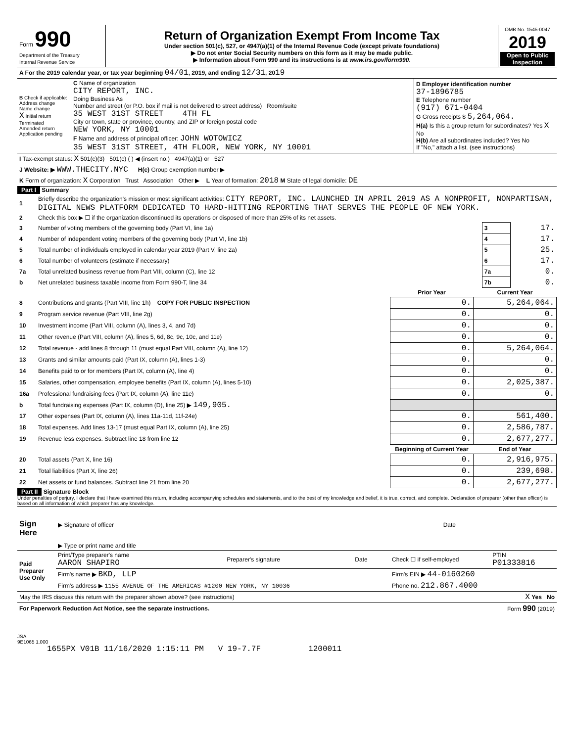| Form 990 Department of the Treasury Internal Revenue Service | Return of Organization Exempt From Income Tax Under section 501(c), 527, or 4947(a)(1) of the Internal Revenue Code (except private foundations) ▶ Do not enter Social Security numbers on this form as it may be made public. ▶ Information about Form 990 and its instructions is at www.irs.gov/form990 . | OMB No. 1545-0047 2019 Open to Public Inspection |
| A For the 2019 calendar year, or tax year beginning 04/01 , 2019, and ending 12/31 , 20 19 |
| B Check if applicable: Address change Name change X Initial return Terminated Amended return Application pending | C Name of organization CITY REPORT, INC. Doing Business As Number and street (or P.O. box if mail is not delivered to street address) Room/suite 35 WEST 31ST STREET 4TH FL City or town, state or province, country, and ZIP or foreign postal code NEW YORK, NY 10001 F Name and address of principal officer: JOHN WOTOWICZ 35 WEST 31ST STREET, 4TH FLOOR, NEW YORK, NY 10001 | D Employer identification number 37-1896785 E Telephone number (917) 671-0404 G Gross receipts $ 5,264,064. H(a) Is this a group return for subordinates? Yes X No H(b) Are all subordinates included? Yes No If "No," attach a list. (see instructions) |
| I Tax-exempt status: X 501(c)(3) 501(c) ( ) ◀ (insert no.) 4947(a)(1) or 527 |
| J Website: ▶ WWW.THECITY.NYC H(c) Group exemption number ▶ |
| K Form of organization: X Corporation Trust Association Other ▶ L Year of formation: 2018 M State of legal domicile: DE |
Part I Summary
| 1 | Briefly describe the organization's mission or most significant activities: CITY REPORT, INC. LAUNCHED IN APRIL 2019 AS A NONPROFIT, NONPARTISAN, DIGITAL NEWS PLATFORM DEDICATED TO HARD-HITTING REPORTING THAT SERVES THE PEOPLE OF NEW YORK. | | |
| 2 | Check this box ▶ ☐ if the organization discontinued its operations or disposed of more than 25% of its net assets. | | |
| 3 | Number of voting members of the governing body (Part VI, line 1a) | 3 | 17. |
| 4 | Number of independent voting members of the governing body (Part VI, line 1b) | 4 | 17. |
| 5 | Total number of individuals employed in calendar year 2019 (Part V, line 2a) | 5 | 25. |
| 6 | Total number of volunteers (estimate if necessary) | 6 | 17. |
| 7a | Total unrelated business revenue from Part VIII, column (C), line 12 | 7a | 0. |
| b | Net unrelated business taxable income from Form 990-T, line 34 | 7b | 0. |
| | | Prior Year | Current Year |
| 8 | Contributions and grants (Part VIII, line 1h) COPY FOR PUBLIC INSPECTION | 0. | 5,264,064. |
| 9 | Program service revenue (Part VIII, line 2g) | 0. | 0. |
| 10 | Investment income (Part VIII, column (A), lines 3, 4, and 7d) | 0. | 0. |
| 11 | Other revenue (Part VIII, column (A), lines 5, 6d, 8c, 9c, 10c, and 11e) | 0. | 0. |
| 12 | Total revenue - add lines 8 through 11 (must equal Part VIII, column (A), line 12) | 0. | 5,264,064. |
| 13 | Grants and similar amounts paid (Part IX, column (A), lines 1-3) | 0. | 0. |
| 14 | Benefits paid to or for members (Part IX, column (A), line 4) | 0. | 0. |
| 15 | Salaries, other compensation, employee benefits (Part IX, column (A), lines 5-10) | 0. | 2,025,387. |
| 16a | Professional fundraising fees (Part IX, column (A), line 11e) | 0. | 0. |
| b | Total fundraising expenses (Part IX, column (D), line 25) ▶ 149,905. | | |
| 17 | Other expenses (Part IX, column (A), lines 11a-11d, 11f-24e) | 0. | 561,400. |
| 18 | Total expenses. Add lines 13-17 (must equal Part IX, column (A), line 25) | 0. | 2,586,787. |
| 19 | Revenue less expenses. Subtract line 18 from line 12 | 0. | 2,677,277. |
| | | Beginning of Current Year | End of Year |
| 20 | Total assets (Part X, line 16) | 0. | 2,916,975. |
| 21 | Total liabilities (Part X, line 26) | 0. | 239,698. |
| 22 | Net assets or fund balances. Subtract line 21 from line 20 | 0. | 2,677,277. |
Part II Signature Block
Under penalties of perjury, I declare that I have examined this return, including accompanying schedules and statements, and to the best of my knowledge and belief, it is true, correct, and complete. Declaration of preparer (other than officer) is based on all information of which preparer has any knowledge.
| Sign Here | ▶ Signature of officer Date ▶ Type or print name and title |
| Paid Preparer Use Only | Print/Type preparer's name AARON SHAPIRO | Preparer's signature | Date | Check ☐ if self-employed | PTIN P01333816 |
| | Firm's name ▶ BKD, LLP | | | Firm's EIN ▶ 44-0160260 | |
| | Firm's address ▶ 1155 AVENUE OF THE AMERICAS #1200 NEW YORK, NY 10036 | | | Phone no. 212.867.4000 | |
| May the IRS discuss this return with the preparer shown above? (see instructions) | X Yes No |
| For Paperwork Reduction Act Notice, see the separate instructions. | Form 990 (2019) |
JSA
9E1065 1.000
1655PX V01B 11/16/2020 1:15:11 PM V 19-7.7F 1200011